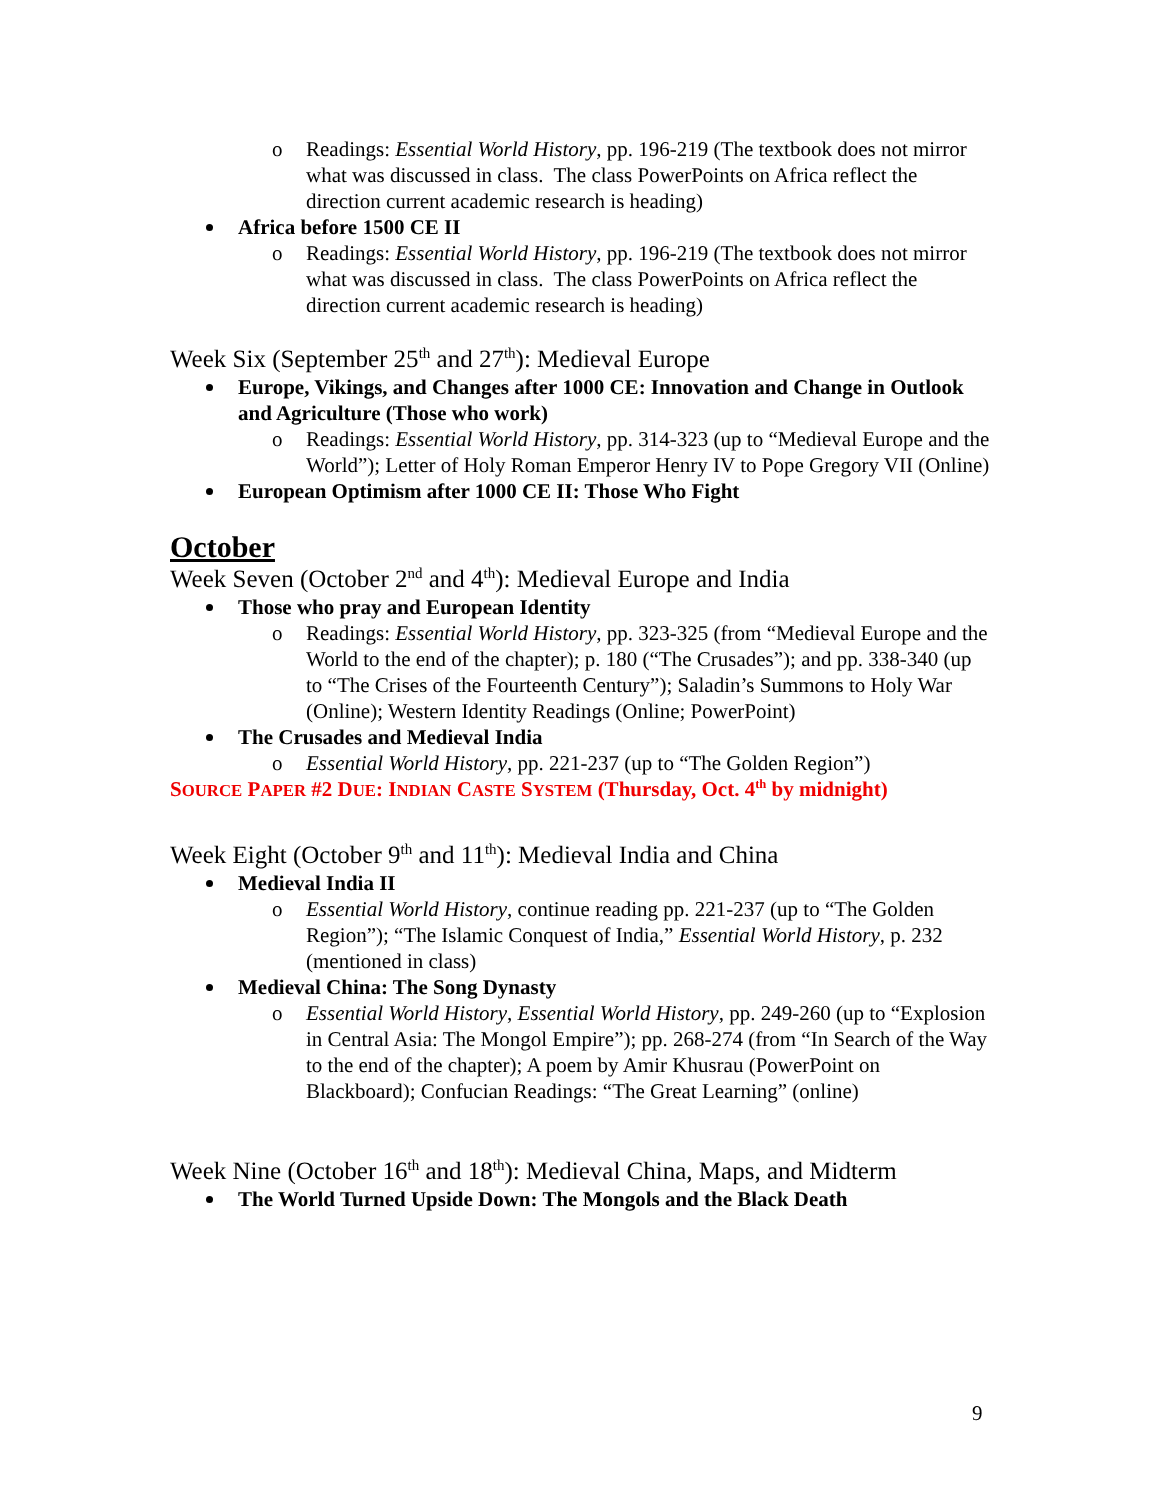o Readings: Essential World History, pp. 196-219 (The textbook does not mirror what was discussed in class. The class PowerPoints on Africa reflect the direction current academic research is heading)
Africa before 1500 CE II
o Readings: Essential World History, pp. 196-219 (The textbook does not mirror what was discussed in class. The class PowerPoints on Africa reflect the direction current academic research is heading)
Week Six (September 25<sup>th</sup> and 27<sup>th</sup>): Medieval Europe
Europe, Vikings, and Changes after 1000 CE: Innovation and Change in Outlook and Agriculture (Those who work)
o Readings: Essential World History, pp. 314-323 (up to “Medieval Europe and the World”); Letter of Holy Roman Emperor Henry IV to Pope Gregory VII (Online)
European Optimism after 1000 CE II: Those Who Fight
October
Week Seven (October 2<sup>nd</sup> and 4<sup>th</sup>): Medieval Europe and India
Those who pray and European Identity
o Readings: Essential World History, pp. 323-325 (from “Medieval Europe and the World to the end of the chapter); p. 180 (“The Crusades”); and pp. 338-340 (up to “The Crises of the Fourteenth Century”); Saladin’s Summons to Holy War (Online); Western Identity Readings (Online; PowerPoint)
The Crusades and Medieval India
o Essential World History, pp. 221-237 (up to “The Golden Region”)
SOURCE PAPER #2 DUE: INDIAN CASTE SYSTEM (Thursday, Oct. 4<sup>th</sup> by midnight)
Week Eight (October 9<sup>th</sup> and 11<sup>th</sup>): Medieval India and China
Medieval India II
o Essential World History, continue reading pp. 221-237 (up to “The Golden Region”); “The Islamic Conquest of India,” Essential World History, p. 232 (mentioned in class)
Medieval China: The Song Dynasty
o Essential World History, Essential World History, pp. 249-260 (up to “Explosion in Central Asia: The Mongol Empire”); pp. 268-274 (from “In Search of the Way to the end of the chapter); A poem by Amir Khusrau (PowerPoint on Blackboard); Confucian Readings: “The Great Learning” (online)
Week Nine (October 16<sup>th</sup> and 18<sup>th</sup>): Medieval China, Maps, and Midterm
The World Turned Upside Down: The Mongols and the Black Death
9